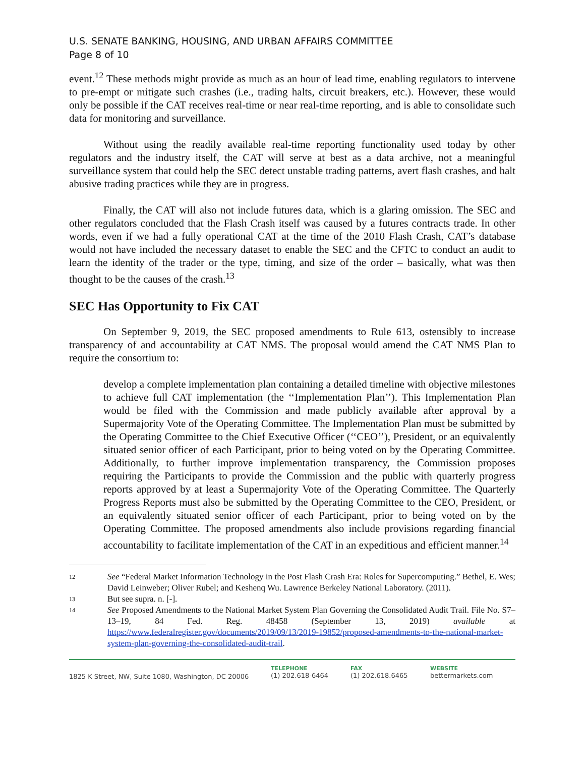U.S. SENATE BANKING, HOUSING, AND URBAN AFFAIRS COMMITTEE
Page 8 of 10
event.<sup>12</sup> These methods might provide as much as an hour of lead time, enabling regulators to intervene to pre-empt or mitigate such crashes (i.e., trading halts, circuit breakers, etc.). However, these would only be possible if the CAT receives real-time or near real-time reporting, and is able to consolidate such data for monitoring and surveillance.
Without using the readily available real-time reporting functionality used today by other regulators and the industry itself, the CAT will serve at best as a data archive, not a meaningful surveillance system that could help the SEC detect unstable trading patterns, avert flash crashes, and halt abusive trading practices while they are in progress.
Finally, the CAT will also not include futures data, which is a glaring omission. The SEC and other regulators concluded that the Flash Crash itself was caused by a futures contracts trade. In other words, even if we had a fully operational CAT at the time of the 2010 Flash Crash, CAT’s database would not have included the necessary dataset to enable the SEC and the CFTC to conduct an audit to learn the identity of the trader or the type, timing, and size of the order – basically, what was then thought to be the causes of the crash.<sup>13</sup>
SEC Has Opportunity to Fix CAT
On September 9, 2019, the SEC proposed amendments to Rule 613, ostensibly to increase transparency of and accountability at CAT NMS. The proposal would amend the CAT NMS Plan to require the consortium to:
develop a complete implementation plan containing a detailed timeline with objective milestones to achieve full CAT implementation (the ‘‘Implementation Plan’’). This Implementation Plan would be filed with the Commission and made publicly available after approval by a Supermajority Vote of the Operating Committee. The Implementation Plan must be submitted by the Operating Committee to the Chief Executive Officer (‘‘CEO’’), President, or an equivalently situated senior officer of each Participant, prior to being voted on by the Operating Committee. Additionally, to further improve implementation transparency, the Commission proposes requiring the Participants to provide the Commission and the public with quarterly progress reports approved by at least a Supermajority Vote of the Operating Committee. The Quarterly Progress Reports must also be submitted by the Operating Committee to the CEO, President, or an equivalently situated senior officer of each Participant, prior to being voted on by the Operating Committee. The proposed amendments also include provisions regarding financial accountability to facilitate implementation of the CAT in an expeditious and efficient manner.<sup>14</sup>
12 See “Federal Market Information Technology in the Post Flash Crash Era: Roles for Supercomputing.” Bethel, E. Wes; David Leinweber; Oliver Rubel; and Keshenq Wu. Lawrence Berkeley National Laboratory. (2011).
13 But see supra. n. [-].
14 See Proposed Amendments to the National Market System Plan Governing the Consolidated Audit Trail. File No. S7–13–19, 84 Fed. Reg. 48458 (September 13, 2019) available at https://www.federalregister.gov/documents/2019/09/13/2019-19852/proposed-amendments-to-the-national-market-system-plan-governing-the-consolidated-audit-trail.
1825 K Street, NW, Suite 1080, Washington, DC 20006
TELEPHONE
(1) 202.618-6464
FAX
(1) 202.618.6465
WEBSITE
bettermarkets.com